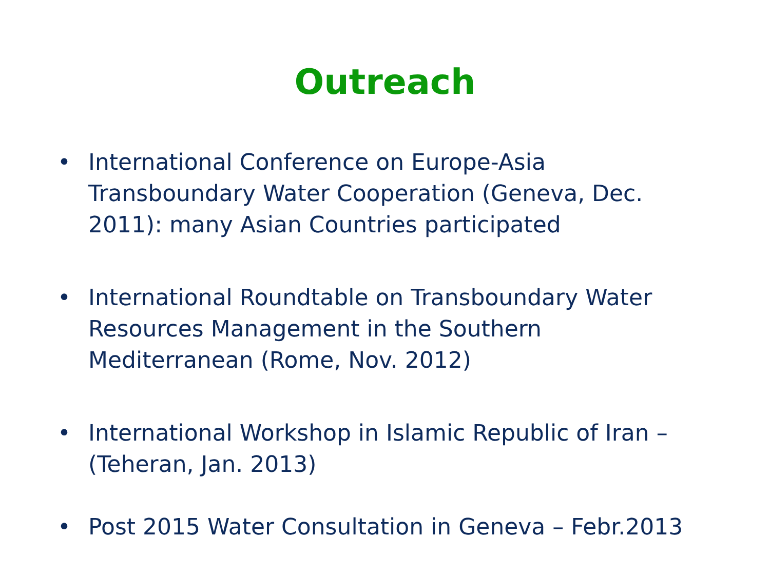Outreach
• International Conference on Europe-Asia Transboundary Water Cooperation (Geneva, Dec. 2011): many Asian Countries participated
• International Roundtable on Transboundary Water Resources Management in the Southern Mediterranean (Rome, Nov. 2012)
• International Workshop in Islamic Republic of Iran – (Teheran, Jan. 2013)
• Post 2015 Water Consultation in Geneva – Febr.2013